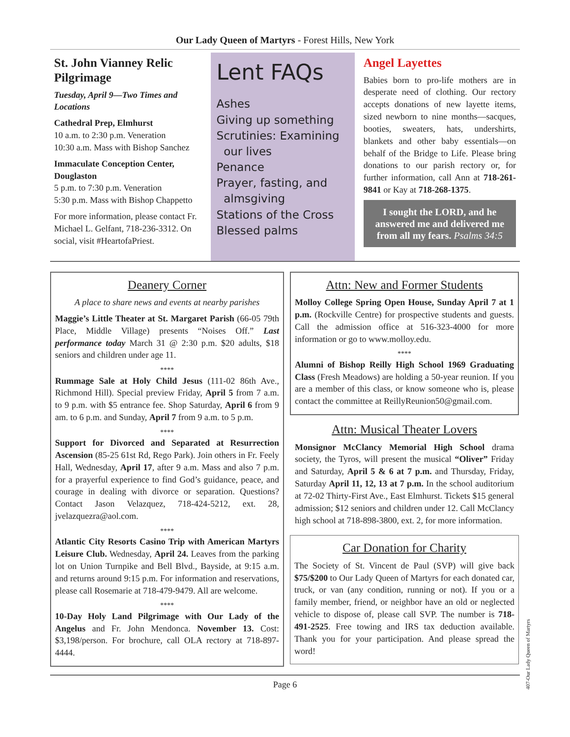Our Lady Queen of Martyrs - Forest Hills, New York
St. John Vianney Relic Pilgrimage
Tuesday, April 9—Two Times and Locations
Cathedral Prep, Elmhurst
10 a.m. to 2:30 p.m. Veneration
10:30 a.m. Mass with Bishop Sanchez
Immaculate Conception Center, Douglaston
5 p.m. to 7:30 p.m. Veneration
5:30 p.m. Mass with Bishop Chappetto
For more information, please contact Fr. Michael L. Gelfant, 718-236-3312. On social, visit #HeartofaPriest.
Lent FAQs
Ashes
Giving up something
Scrutinies: Examining
our lives
Penance
Prayer, fasting, and
almsgiving
Stations of the Cross
Blessed palms
Angel Layettes
Babies born to pro-life mothers are in desperate need of clothing. Our rectory accepts donations of new layette items, sized newborn to nine months—sacques, booties, sweaters, hats, undershirts, blankets and other baby essentials—on behalf of the Bridge to Life. Please bring donations to our parish rectory or, for further information, call Ann at 718-261-9841 or Kay at 718-268-1375.
I sought the LORD, and he answered me and delivered me from all my fears. Psalms 34:5
Deanery Corner
A place to share news and events at nearby parishes
Maggie’s Little Theater at St. Margaret Parish (66-05 79th Place, Middle Village) presents “Noises Off.” Last performance today March 31 @ 2:30 p.m. $20 adults, $18 seniors and children under age 11.
****
Rummage Sale at Holy Child Jesus (111-02 86th Ave., Richmond Hill). Special preview Friday, April 5 from 7 a.m. to 9 p.m. with $5 entrance fee. Shop Saturday, April 6 from 9 am. to 6 p.m. and Sunday, April 7 from 9 a.m. to 5 p.m.
****
Support for Divorced and Separated at Resurrection Ascension (85-25 61st Rd, Rego Park). Join others in Fr. Feely Hall, Wednesday, April 17, after 9 a.m. Mass and also 7 p.m. for a prayerful experience to find God’s guidance, peace, and courage in dealing with divorce or separation. Questions? Contact Jason Velazquez, 718-424-5212, ext. 28, jvelazquezra@aol.com.
****
Atlantic City Resorts Casino Trip with American Martyrs Leisure Club. Wednesday, April 24. Leaves from the parking lot on Union Turnpike and Bell Blvd., Bayside, at 9:15 a.m. and returns around 9:15 p.m. For information and reservations, please call Rosemarie at 718-479-9479. All are welcome.
****
10-Day Holy Land Pilgrimage with Our Lady of the Angelus and Fr. John Mendonca. November 13. Cost: $3,198/person. For brochure, call OLA rectory at 718-897-4444.
Attn: New and Former Students
Molloy College Spring Open House, Sunday April 7 at 1 p.m. (Rockville Centre) for prospective students and guests. Call the admission office at 516-323-4000 for more information or go to www.molloy.edu.
****
Alumni of Bishop Reilly High School 1969 Graduating Class (Fresh Meadows) are holding a 50-year reunion. If you are a member of this class, or know someone who is, please contact the committee at ReillyReunion50@gmail.com.
Attn: Musical Theater Lovers
Monsignor McClancy Memorial High School drama society, the Tyros, will present the musical “Oliver” Friday and Saturday, April 5 & 6 at 7 p.m. and Thursday, Friday, Saturday April 11, 12, 13 at 7 p.m. In the school auditorium at 72-02 Thirty-First Ave., East Elmhurst. Tickets $15 general admission; $12 seniors and children under 12. Call McClancy high school at 718-898-3800, ext. 2, for more information.
Car Donation for Charity
The Society of St. Vincent de Paul (SVP) will give back $75/$200 to Our Lady Queen of Martyrs for each donated car, truck, or van (any condition, running or not). If you or a family member, friend, or neighbor have an old or neglected vehicle to dispose of, please call SVP. The number is 718-491-2525. Free towing and IRS tax deduction available. Thank you for your participation. And please spread the word!
Page 6
407-Our Lady Queen of Martyrs